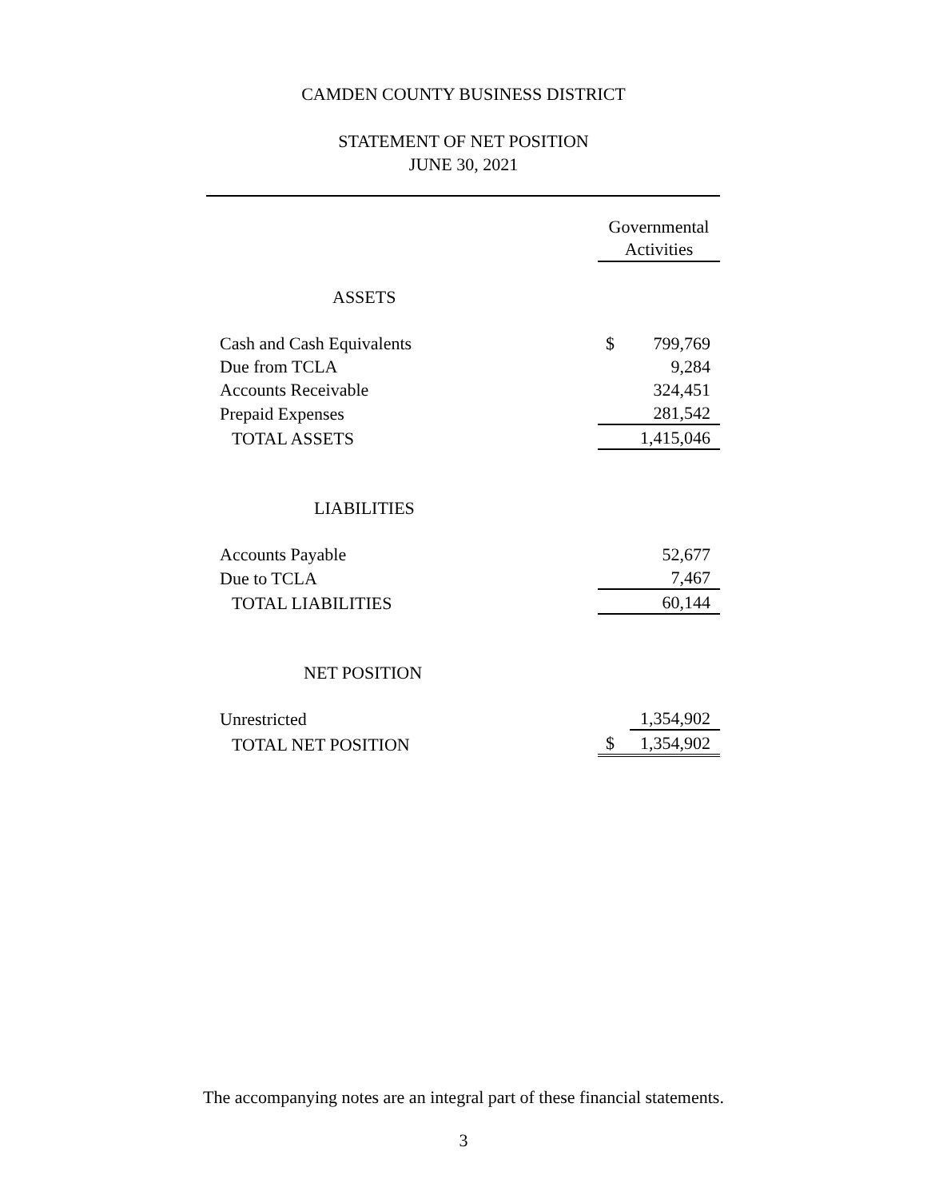CAMDEN COUNTY BUSINESS DISTRICT
STATEMENT OF NET POSITION
JUNE 30, 2021
| | Governmental Activities | |
| ASSETS | | |
| Cash and Cash Equivalents | $ | 799,769 |
| Due from TCLA | | 9,284 |
| Accounts Receivable | | 324,451 |
| Prepaid Expenses | | 281,542 |
| TOTAL ASSETS | | 1,415,046 |
| LIABILITIES | | |
| Accounts Payable | | 52,677 |
| Due to TCLA | | 7,467 |
| TOTAL LIABILITIES | | 60,144 |
| NET POSITION | | |
| Unrestricted | | 1,354,902 |
| TOTAL NET POSITION | $ | 1,354,902 |
The accompanying notes are an integral part of these financial statements.
3